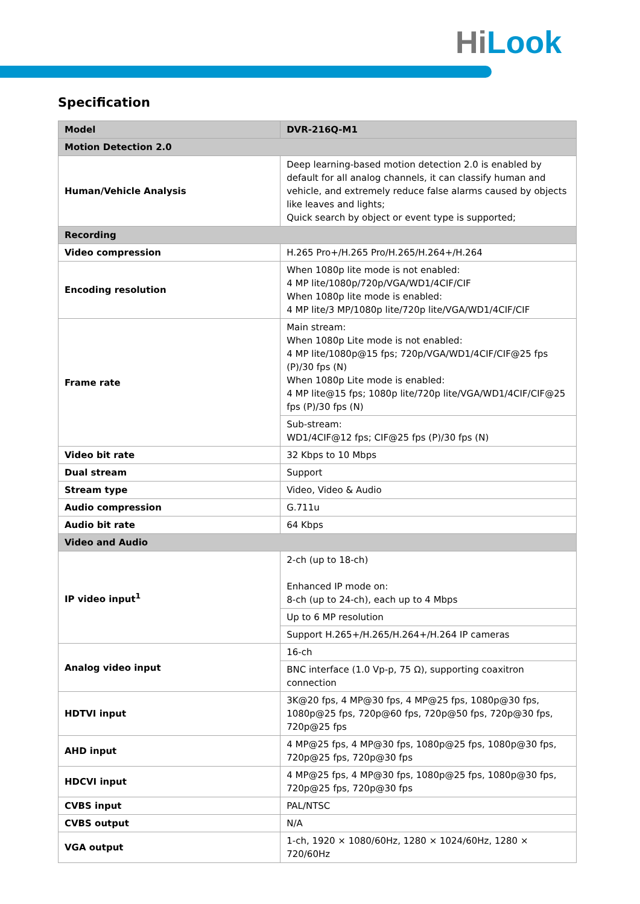Hi Look
Specification
| Model | DVR-216Q-M1 |
| --- | --- |
| Motion Detection 2.0 | |
| Human/Vehicle Analysis | Deep learning-based motion detection 2.0 is enabled by default for all analog channels, it can classify human and vehicle, and extremely reduce false alarms caused by objects like leaves and lights; Quick search by object or event type is supported; |
| Recording | |
| Video compression | H.265 Pro+/H.265 Pro/H.265/H.264+/H.264 |
| Encoding resolution | When 1080p lite mode is not enabled: 4 MP lite/1080p/720p/VGA/WD1/4CIF/CIF When 1080p lite mode is enabled: 4 MP lite/3 MP/1080p lite/720p lite/VGA/WD1/4CIF/CIF |
| Frame rate | Main stream: When 1080p Lite mode is not enabled: 4 MP lite/1080p@15 fps; 720p/VGA/WD1/4CIF/CIF@25 fps (P)/30 fps (N) When 1080p Lite mode is enabled: 4 MP lite@15 fps; 1080p lite/720p lite/VGA/WD1/4CIF/CIF@25 fps (P)/30 fps (N) |
| | Sub-stream: WD1/4CIF@12 fps; CIF@25 fps (P)/30 fps (N) |
| Video bit rate | 32 Kbps to 10 Mbps |
| Dual stream | Support |
| Stream type | Video, Video & Audio |
| Audio compression | G.711u |
| Audio bit rate | 64 Kbps |
| Video and Audio | |
| IP video input<sup>1</sup> | 2-ch (up to 18-ch) Enhanced IP mode on: 8-ch (up to 24-ch), each up to 4 Mbps |
| | Up to 6 MP resolution |
| | Support H.265+/H.265/H.264+/H.264 IP cameras |
| Analog video input | 16-ch |
| | BNC interface (1.0 Vp-p, 75 Ω), supporting coaxitron connection |
| HDTVI input | 3K@20 fps, 4 MP@30 fps, 4 MP@25 fps, 1080p@30 fps, 1080p@25 fps, 720p@60 fps, 720p@50 fps, 720p@30 fps, 720p@25 fps |
| AHD input | 4 MP@25 fps, 4 MP@30 fps, 1080p@25 fps, 1080p@30 fps, 720p@25 fps, 720p@30 fps |
| HDCVI input | 4 MP@25 fps, 4 MP@30 fps, 1080p@25 fps, 1080p@30 fps, 720p@25 fps, 720p@30 fps |
| CVBS input | PAL/NTSC |
| CVBS output | N/A |
| VGA output | 1-ch, 1920 × 1080/60Hz, 1280 × 1024/60Hz, 1280 × 720/60Hz |